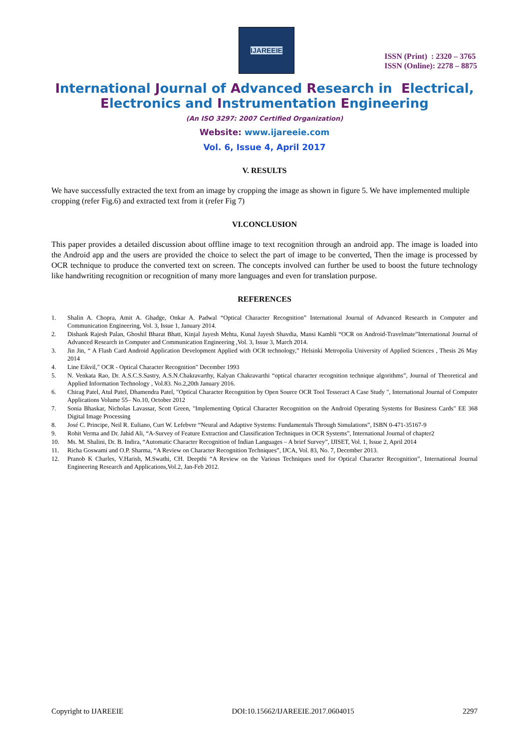IJAREEIE
ISSN (Print) : 2320 – 3765
ISSN (Online): 2278 – 8875
International Journal of Advanced Research in Electrical,
Electronics and Instrumentation Engineering
(An ISO 3297: 2007 Certified Organization)
Website: www.ijareeie.com
Vol. 6, Issue 4, April 2017
V. RESULTS
We have successfully extracted the text from an image by cropping the image as shown in figure 5. We have implemented multiple cropping (refer Fig.6) and extracted text from it (refer Fig 7)
VI.CONCLUSION
This paper provides a detailed discussion about offline image to text recognition through an android app. The image is loaded into the Android app and the users are provided the choice to select the part of image to be converted, Then the image is processed by OCR technique to produce the converted text on screen. The concepts involved can further be used to boost the future technology like handwriting recognition or recognition of many more languages and even for translation purpose.
REFERENCES
1. Shalin A. Chopra, Amit A. Ghadge, Onkar A. Padwal “Optical Character Recognition” International Journal of Advanced Research in Computer and Communication Engineering, Vol. 3, Issue 1, January 2014.
2. Dishank Rajesh Palan, Ghoshil Bharat Bhatt, Kinjal Jayesh Mehta, Kunal Jayesh Shavdia, Mansi Kambli “OCR on Android-Travelmate”International Journal of Advanced Research in Computer and Communication Engineering ,Vol. 3, Issue 3, March 2014.
3. Jin Jin, “ A Flash Card Android Application Development Applied with OCR technology,” Helsinki Metropolia University of Applied Sciences , Thesis 26 May 2014
4. Line Eikvil," OCR - Optical Character Recognition" December 1993
5. N. Venkata Rao, Dr. A.S.C.S.Sastry, A.S.N.Chakravarthy, Kalyan Chakravarthi “optical character recognition technique algorithms”, Journal of Theoretical and Applied Information Technology , Vol.83. No.2,20th January 2016.
6. Chirag Patel, Atul Patel, Dhamendra Patel, "Optical Character Recognition by Open Source OCR Tool Tesseract A Case Study ", International Journal of Computer Applications Volume 55– No.10, October 2012
7. Sonia Bhaskar, Nicholas Lavassar, Scott Green, "Implementing Optical Character Recognition on the Android Operating Systems for Business Cards" EE 368 Digital Image Processing
8. José C. Principe, Neil R. Euliano, Curt W. Lefebvre “Neural and Adaptive Systems: Fundamentals Through Simulations”, ISBN 0-471-35167-9
9. Rohit Verma and Dr. Jahid Ali, “A-Survey of Feature Extraction and Classification Techniques in OCR Systems”, International Journal of chapter2
10. Ms. M. Shalini, Dr. B. Indira, “Automatic Character Recognition of Indian Languages – A brief Survey”, IJISET, Vol. 1, Issue 2, April 2014
11. Richa Goswami and O.P. Sharma, “A Review on Character Recognition Techniques”, IJCA, Vol. 83, No. 7, December 2013.
12. Pranob K Charles, V.Harish, M.Swathi, CH. Deepthi “A Review on the Various Techniques used for Optical Character Recognition”, International Journal Engineering Research and Applications,Vol.2, Jan-Feb 2012.
Copyright to IJAREEIE DOI:10.15662/IJAREEIE.2017.0604015 2297